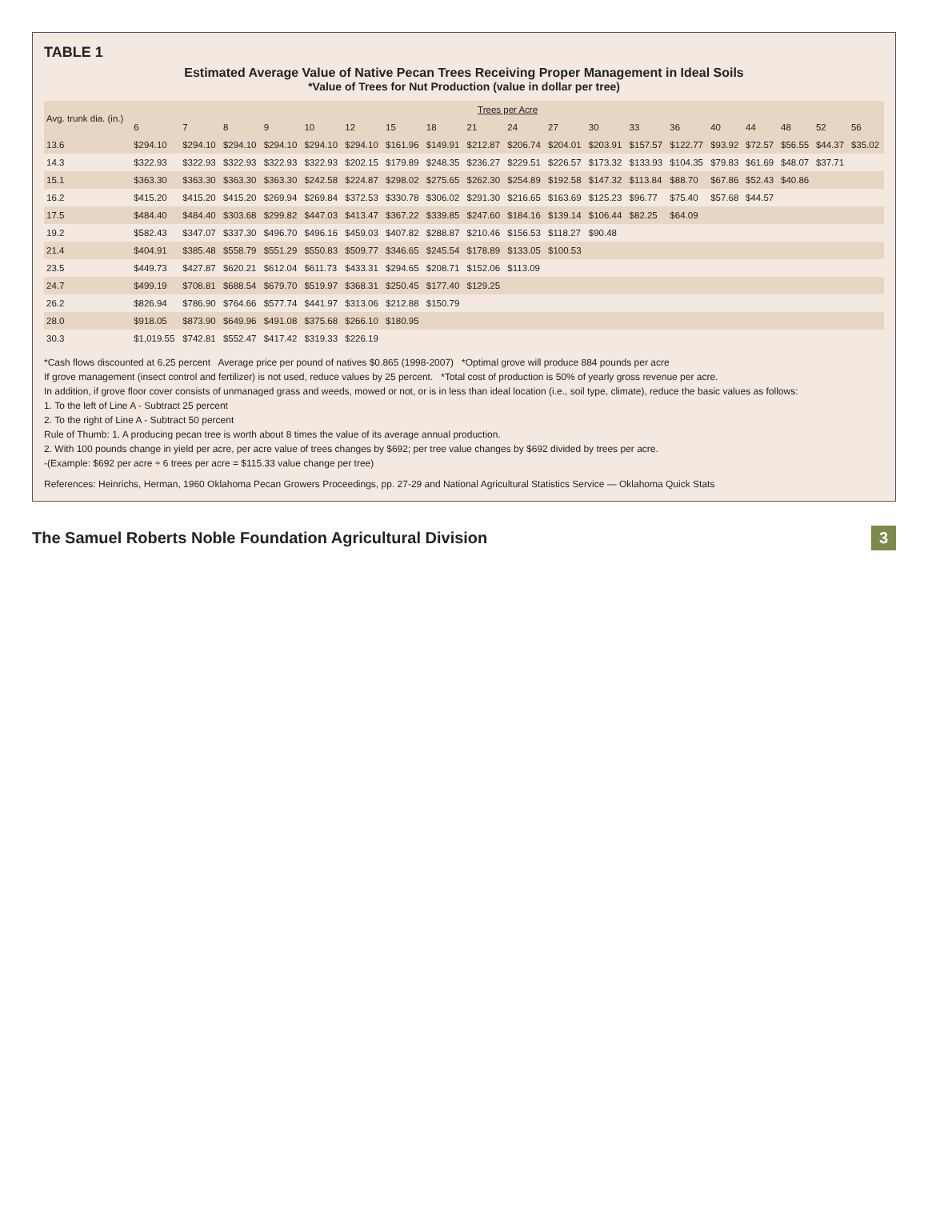TABLE 1
Estimated Average Value of Native Pecan Trees Receiving Proper Management in Ideal Soils
*Value of Trees for Nut Production (value in dollar per tree)
| Avg. trunk dia. (in.) | Trees per Acre | | | | | | | | | | | | | | | | | | |
| --- | --- | --- | --- | --- | --- | --- | --- | --- | --- | --- | --- | --- | --- | --- | --- | --- | --- | --- | --- |
| | 6 | 7 | 8 | 9 | 10 | 12 | 15 | 18 | 21 | 24 | 27 | 30 | 33 | 36 | 40 | 44 | 48 | 52 | 56 |
| 13.6 | $294.10 | $294.10 | $294.10 | $294.10 | $294.10 | $294.10 | $161.96 | $149.91 | $212.87 | $206.74 | $204.01 | $203.91 | $157.57 | $122.77 | $93.92 | $72.57 | $56.55 | $44.37 | $35.02 |
| 14.3 | $322.93 | $322.93 | $322.93 | $322.93 | $322.93 | $202.15 | $179.89 | $248.35 | $236.27 | $229.51 | $226.57 | $173.32 | $133.93 | $104.35 | $79.83 | $61.69 | $48.07 | $37.71 | |
| 15.1 | $363.30 | $363.30 | $363.30 | $363.30 | $242.58 | $224.87 | $298.02 | $275.65 | $262.30 | $254.89 | $192.58 | $147.32 | $113.84 | $88.70 | $67.86 | $52.43 | $40.86 | | |
| 16.2 | $415.20 | $415.20 | $415.20 | $269.94 | $269.84 | $372.53 | $330.78 | $306.02 | $291.30 | $216.65 | $163.69 | $125.23 | $96.77 | $75.40 | $57.68 | $44.57 | | | |
| 17.5 | $484.40 | $484.40 | $303.68 | $299.82 | $447.03 | $413.47 | $367.22 | $339.85 | $247.60 | $184.16 | $139.14 | $106.44 | $82.25 | $64.09 | | | | | |
| 19.2 | $582.43 | $347.07 | $337.30 | $496.70 | $496.16 | $459.03 | $407.82 | $288.87 | $210.46 | $156.53 | $118.27 | $90.48 | | | | | | | |
| 21.4 | $404.91 | $385.48 | $558.79 | $551.29 | $550.83 | $509.77 | $346.65 | $245.54 | $178.89 | $133.05 | $100.53 | | | | | | | | |
| 23.5 | $449.73 | $427.87 | $620.21 | $612.04 | $611.73 | $433.31 | $294.65 | $208.71 | $152.06 | $113.09 | | | | | | | | | |
| 24.7 | $499.19 | $708.81 | $688.54 | $679.70 | $519.97 | $368.31 | $250.45 | $177.40 | $129.25 | | | | | | | | | | |
| 26.2 | $826.94 | $786.90 | $764.66 | $577.74 | $441.97 | $313.06 | $212.88 | $150.79 | | | | | | | | | | | |
| 28.0 | $918.05 | $873.90 | $649.96 | $491.08 | $375.68 | $266.10 | $180.95 | | | | | | | | | | | | |
| 30.3 | $1,019.55 | $742.81 | $552.47 | $417.42 | $319.33 | $226.19 | | | | | | | | | | | | | |
*Cash flows discounted at 6.25 percent Average price per pound of natives $0.865 (1998-2007) *Optimal grove will produce 884 pounds per acre
If grove management (insect control and fertilizer) is not used, reduce values by 25 percent. *Total cost of production is 50% of yearly gross revenue per acre.
In addition, if grove floor cover consists of unmanaged grass and weeds, mowed or not, or is in less than ideal location (i.e., soil type, climate), reduce the basic values as follows:
1. To the left of Line A - Subtract 25 percent
2. To the right of Line A - Subtract 50 percent
Rule of Thumb: 1. A producing pecan tree is worth about 8 times the value of its average annual production.
2. With 100 pounds change in yield per acre, per acre value of trees changes by $692; per tree value changes by $692 divided by trees per acre.
-(Example: $692 per acre ÷ 6 trees per acre = $115.33 value change per tree)
References: Heinrichs, Herman, 1960 Oklahoma Pecan Growers Proceedings, pp. 27-29 and National Agricultural Statistics Service — Oklahoma Quick Stats
The Samuel Roberts Noble Foundation Agricultural Division 3